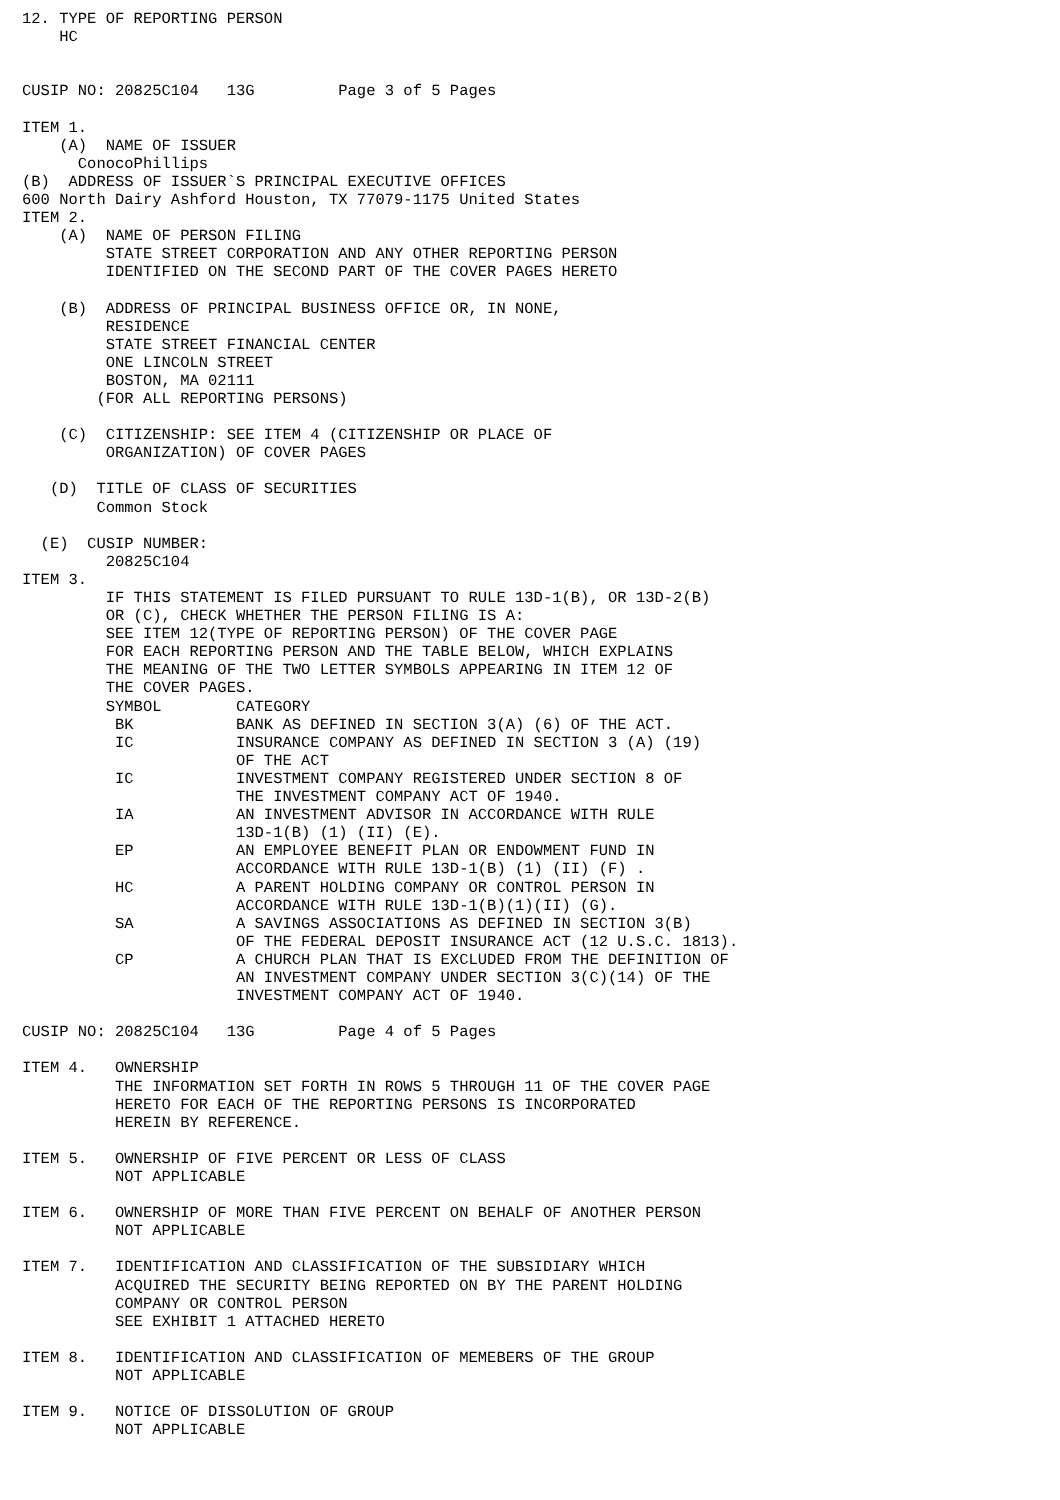12. TYPE OF REPORTING PERSON
    HC


CUSIP NO: 20825C104   13G         Page 3 of 5 Pages

ITEM 1.
    (A)  NAME OF ISSUER
      ConocoPhillips
(B)  ADDRESS OF ISSUER`S PRINCIPAL EXECUTIVE OFFICES
600 North Dairy Ashford Houston, TX 77079-1175 United States
ITEM 2.
    (A)  NAME OF PERSON FILING
         STATE STREET CORPORATION AND ANY OTHER REPORTING PERSON
         IDENTIFIED ON THE SECOND PART OF THE COVER PAGES HERETO

    (B)  ADDRESS OF PRINCIPAL BUSINESS OFFICE OR, IN NONE,
         RESIDENCE
         STATE STREET FINANCIAL CENTER
         ONE LINCOLN STREET
         BOSTON, MA 02111
        (FOR ALL REPORTING PERSONS)

    (C)  CITIZENSHIP: SEE ITEM 4 (CITIZENSHIP OR PLACE OF
         ORGANIZATION) OF COVER PAGES

   (D)  TITLE OF CLASS OF SECURITIES
        Common Stock

  (E)  CUSIP NUMBER:
         20825C104
ITEM 3.
         IF THIS STATEMENT IS FILED PURSUANT TO RULE 13D-1(B), OR 13D-2(B)
         OR (C), CHECK WHETHER THE PERSON FILING IS A:
         SEE ITEM 12(TYPE OF REPORTING PERSON) OF THE COVER PAGE
         FOR EACH REPORTING PERSON AND THE TABLE BELOW, WHICH EXPLAINS
         THE MEANING OF THE TWO LETTER SYMBOLS APPEARING IN ITEM 12 OF
         THE COVER PAGES.
         SYMBOL        CATEGORY
          BK           BANK AS DEFINED IN SECTION 3(A) (6) OF THE ACT.
          IC           INSURANCE COMPANY AS DEFINED IN SECTION 3 (A) (19)
                       OF THE ACT
          IC           INVESTMENT COMPANY REGISTERED UNDER SECTION 8 OF
                       THE INVESTMENT COMPANY ACT OF 1940.
          IA           AN INVESTMENT ADVISOR IN ACCORDANCE WITH RULE
                       13D-1(B) (1) (II) (E).
          EP           AN EMPLOYEE BENEFIT PLAN OR ENDOWMENT FUND IN
                       ACCORDANCE WITH RULE 13D-1(B) (1) (II) (F) .
          HC           A PARENT HOLDING COMPANY OR CONTROL PERSON IN
                       ACCORDANCE WITH RULE 13D-1(B)(1)(II) (G).
          SA           A SAVINGS ASSOCIATIONS AS DEFINED IN SECTION 3(B)
                       OF THE FEDERAL DEPOSIT INSURANCE ACT (12 U.S.C. 1813).
          CP           A CHURCH PLAN THAT IS EXCLUDED FROM THE DEFINITION OF
                       AN INVESTMENT COMPANY UNDER SECTION 3(C)(14) OF THE
                       INVESTMENT COMPANY ACT OF 1940.

CUSIP NO: 20825C104   13G         Page 4 of 5 Pages

ITEM 4.   OWNERSHIP
          THE INFORMATION SET FORTH IN ROWS 5 THROUGH 11 OF THE COVER PAGE
          HERETO FOR EACH OF THE REPORTING PERSONS IS INCORPORATED
          HEREIN BY REFERENCE.

ITEM 5.   OWNERSHIP OF FIVE PERCENT OR LESS OF CLASS
          NOT APPLICABLE

ITEM 6.   OWNERSHIP OF MORE THAN FIVE PERCENT ON BEHALF OF ANOTHER PERSON
          NOT APPLICABLE

ITEM 7.   IDENTIFICATION AND CLASSIFICATION OF THE SUBSIDIARY WHICH
          ACQUIRED THE SECURITY BEING REPORTED ON BY THE PARENT HOLDING
          COMPANY OR CONTROL PERSON
          SEE EXHIBIT 1 ATTACHED HERETO

ITEM 8.   IDENTIFICATION AND CLASSIFICATION OF MEMEBERS OF THE GROUP
          NOT APPLICABLE

ITEM 9.   NOTICE OF DISSOLUTION OF GROUP
          NOT APPLICABLE